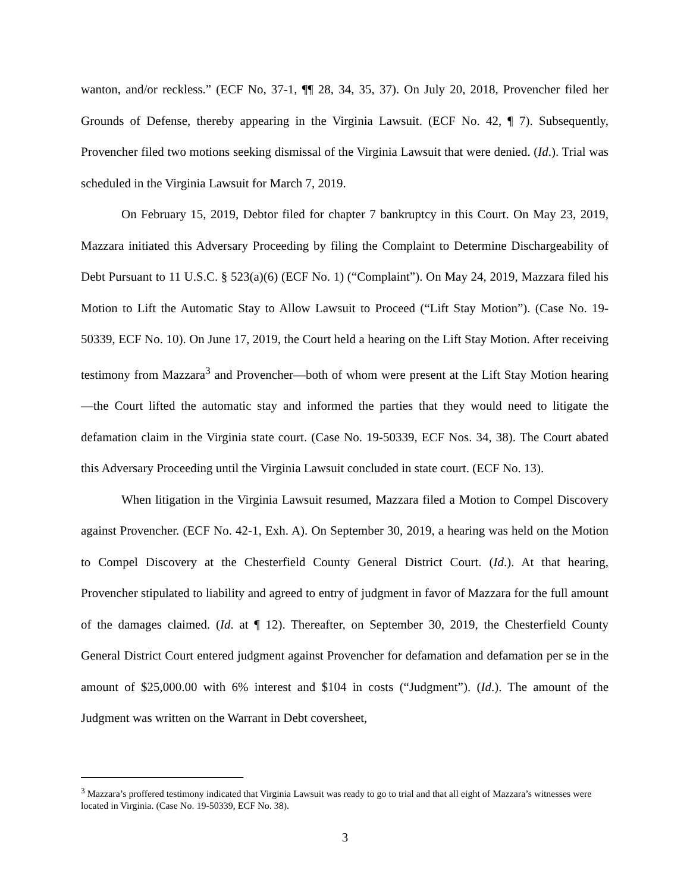wanton, and/or reckless.” (ECF No, 37-1, ¶¶ 28, 34, 35, 37). On July 20, 2018, Provencher filed her Grounds of Defense, thereby appearing in the Virginia Lawsuit. (ECF No. 42, ¶ 7). Subsequently, Provencher filed two motions seeking dismissal of the Virginia Lawsuit that were denied. (Id.). Trial was scheduled in the Virginia Lawsuit for March 7, 2019.
On February 15, 2019, Debtor filed for chapter 7 bankruptcy in this Court. On May 23, 2019, Mazzara initiated this Adversary Proceeding by filing the Complaint to Determine Dischargeability of Debt Pursuant to 11 U.S.C. § 523(a)(6) (ECF No. 1) (“Complaint”). On May 24, 2019, Mazzara filed his Motion to Lift the Automatic Stay to Allow Lawsuit to Proceed (“Lift Stay Motion”). (Case No. 19-50339, ECF No. 10). On June 17, 2019, the Court held a hearing on the Lift Stay Motion. After receiving testimony from Mazzara<sup>3</sup> and Provencher—both of whom were present at the Lift Stay Motion hearing—the Court lifted the automatic stay and informed the parties that they would need to litigate the defamation claim in the Virginia state court. (Case No. 19-50339, ECF Nos. 34, 38). The Court abated this Adversary Proceeding until the Virginia Lawsuit concluded in state court. (ECF No. 13).
When litigation in the Virginia Lawsuit resumed, Mazzara filed a Motion to Compel Discovery against Provencher. (ECF No. 42-1, Exh. A). On September 30, 2019, a hearing was held on the Motion to Compel Discovery at the Chesterfield County General District Court. (Id.). At that hearing, Provencher stipulated to liability and agreed to entry of judgment in favor of Mazzara for the full amount of the damages claimed. (Id. at ¶ 12). Thereafter, on September 30, 2019, the Chesterfield County General District Court entered judgment against Provencher for defamation and defamation per se in the amount of $25,000.00 with 6% interest and $104 in costs (“Judgment”). (Id.). The amount of the Judgment was written on the Warrant in Debt coversheet,
<sup>3</sup> Mazzara’s proffered testimony indicated that Virginia Lawsuit was ready to go to trial and that all eight of Mazzara’s witnesses were located in Virginia. (Case No. 19-50339, ECF No. 38).
3